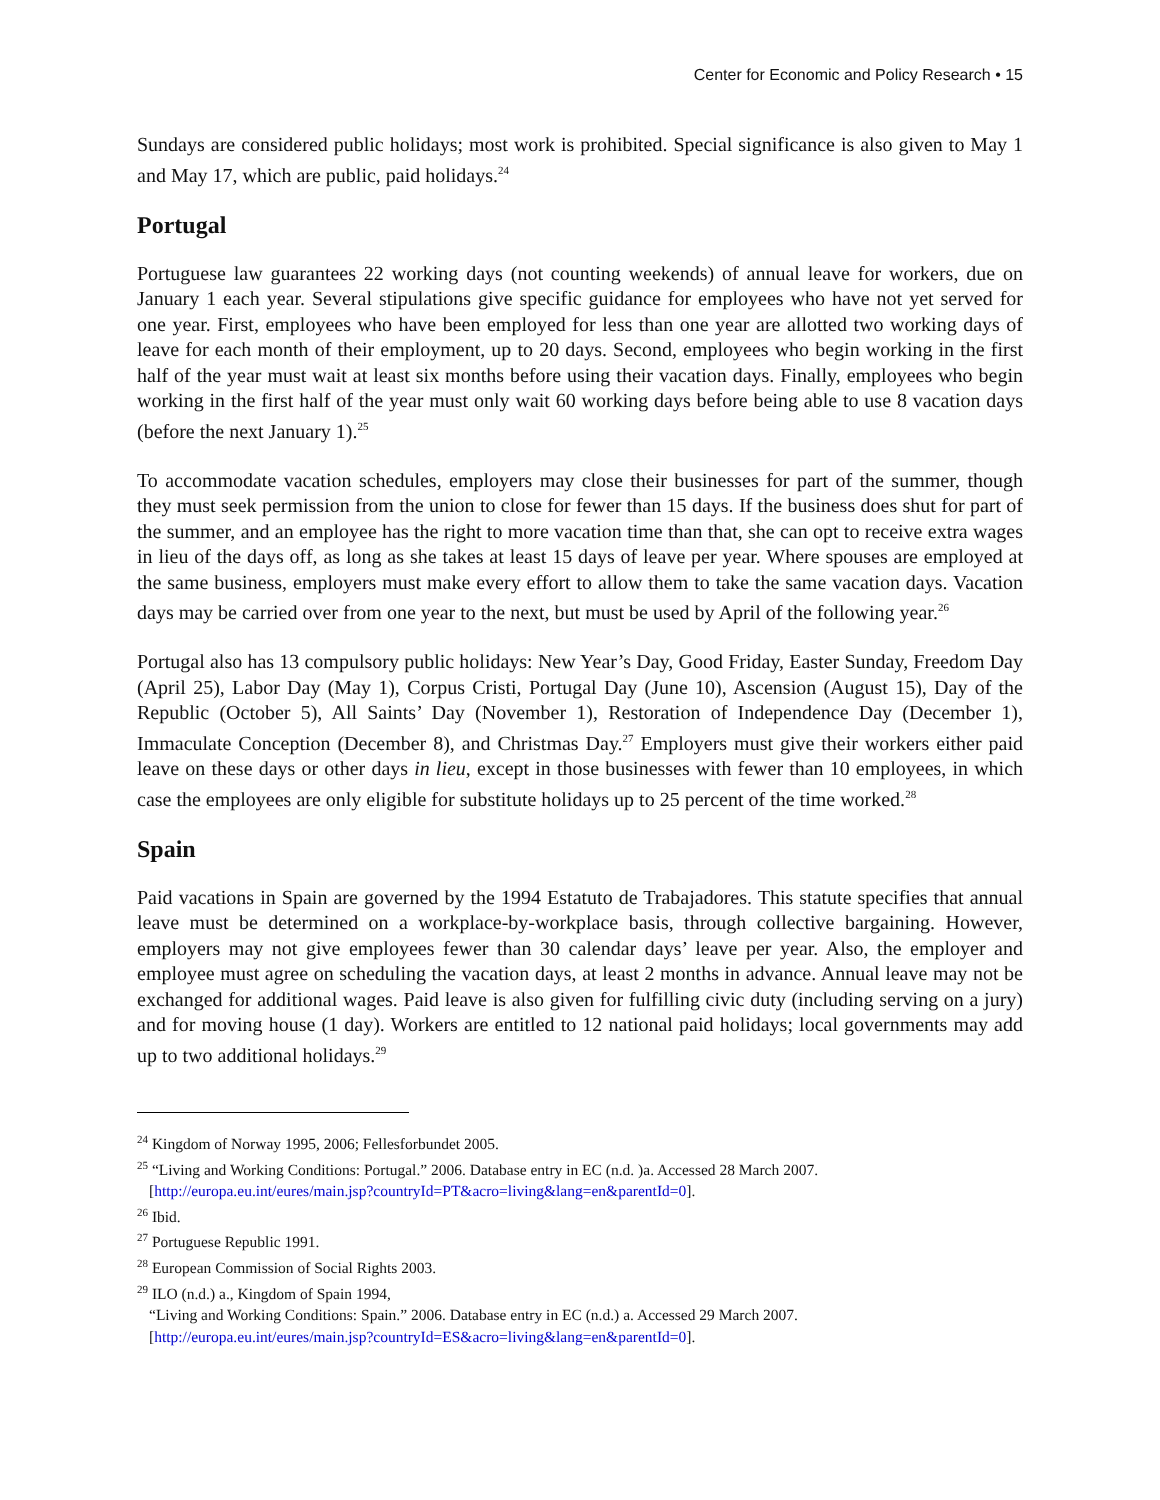Center for Economic and Policy Research • 15
Sundays are considered public holidays; most work is prohibited. Special significance is also given to May 1 and May 17, which are public, paid holidays.<sup>24</sup>
Portugal
Portuguese law guarantees 22 working days (not counting weekends) of annual leave for workers, due on January 1 each year. Several stipulations give specific guidance for employees who have not yet served for one year. First, employees who have been employed for less than one year are allotted two working days of leave for each month of their employment, up to 20 days. Second, employees who begin working in the first half of the year must wait at least six months before using their vacation days. Finally, employees who begin working in the first half of the year must only wait 60 working days before being able to use 8 vacation days (before the next January 1).<sup>25</sup>
To accommodate vacation schedules, employers may close their businesses for part of the summer, though they must seek permission from the union to close for fewer than 15 days. If the business does shut for part of the summer, and an employee has the right to more vacation time than that, she can opt to receive extra wages in lieu of the days off, as long as she takes at least 15 days of leave per year. Where spouses are employed at the same business, employers must make every effort to allow them to take the same vacation days. Vacation days may be carried over from one year to the next, but must be used by April of the following year.<sup>26</sup>
Portugal also has 13 compulsory public holidays: New Year’s Day, Good Friday, Easter Sunday, Freedom Day (April 25), Labor Day (May 1), Corpus Cristi, Portugal Day (June 10), Ascension (August 15), Day of the Republic (October 5), All Saints’ Day (November 1), Restoration of Independence Day (December 1), Immaculate Conception (December 8), and Christmas Day.<sup>27</sup> Employers must give their workers either paid leave on these days or other days in lieu, except in those businesses with fewer than 10 employees, in which case the employees are only eligible for substitute holidays up to 25 percent of the time worked.<sup>28</sup>
Spain
Paid vacations in Spain are governed by the 1994 Estatuto de Trabajadores. This statute specifies that annual leave must be determined on a workplace-by-workplace basis, through collective bargaining. However, employers may not give employees fewer than 30 calendar days’ leave per year. Also, the employer and employee must agree on scheduling the vacation days, at least 2 months in advance. Annual leave may not be exchanged for additional wages. Paid leave is also given for fulfilling civic duty (including serving on a jury) and for moving house (1 day). Workers are entitled to 12 national paid holidays; local governments may add up to two additional holidays.<sup>29</sup>
<sup>24</sup> Kingdom of Norway 1995, 2006; Fellesforbundet 2005.
<sup>25</sup> “Living and Working Conditions: Portugal.” 2006. Database entry in EC (n.d. )a. Accessed 28 March 2007.
[http://europa.eu.int/eures/main.jsp?countryId=PT&acro=living&lang=en&parentId=0].
<sup>26</sup> Ibid.
<sup>27</sup> Portuguese Republic 1991.
<sup>28</sup> European Commission of Social Rights 2003.
<sup>29</sup> ILO (n.d.) a., Kingdom of Spain 1994,
“Living and Working Conditions: Spain.” 2006. Database entry in EC (n.d.) a. Accessed 29 March 2007.
[http://europa.eu.int/eures/main.jsp?countryId=ES&acro=living&lang=en&parentId=0].